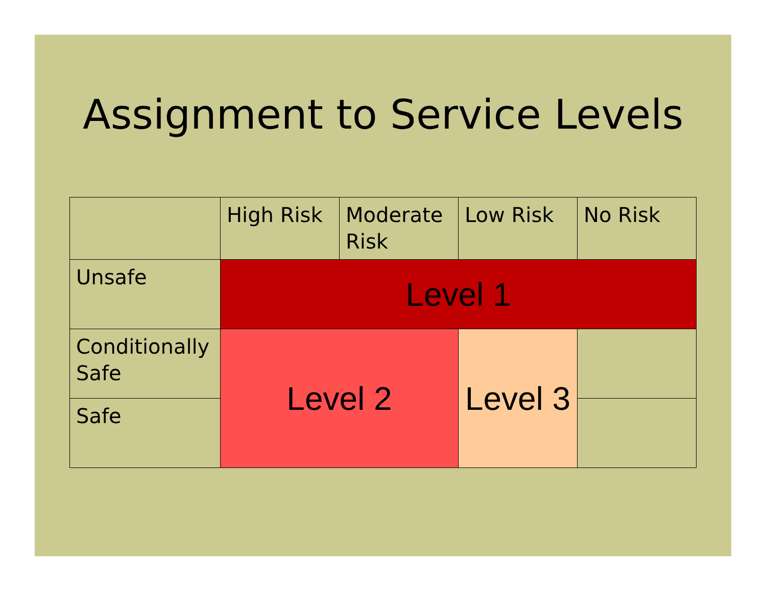Assignment to Service Levels
| | High Risk | Moderate Risk | Low Risk | No Risk |
| Unsafe | Level 1 | | | |
| Conditionally Safe | Level 2 | | Level 3 | |
| Safe | | | | |